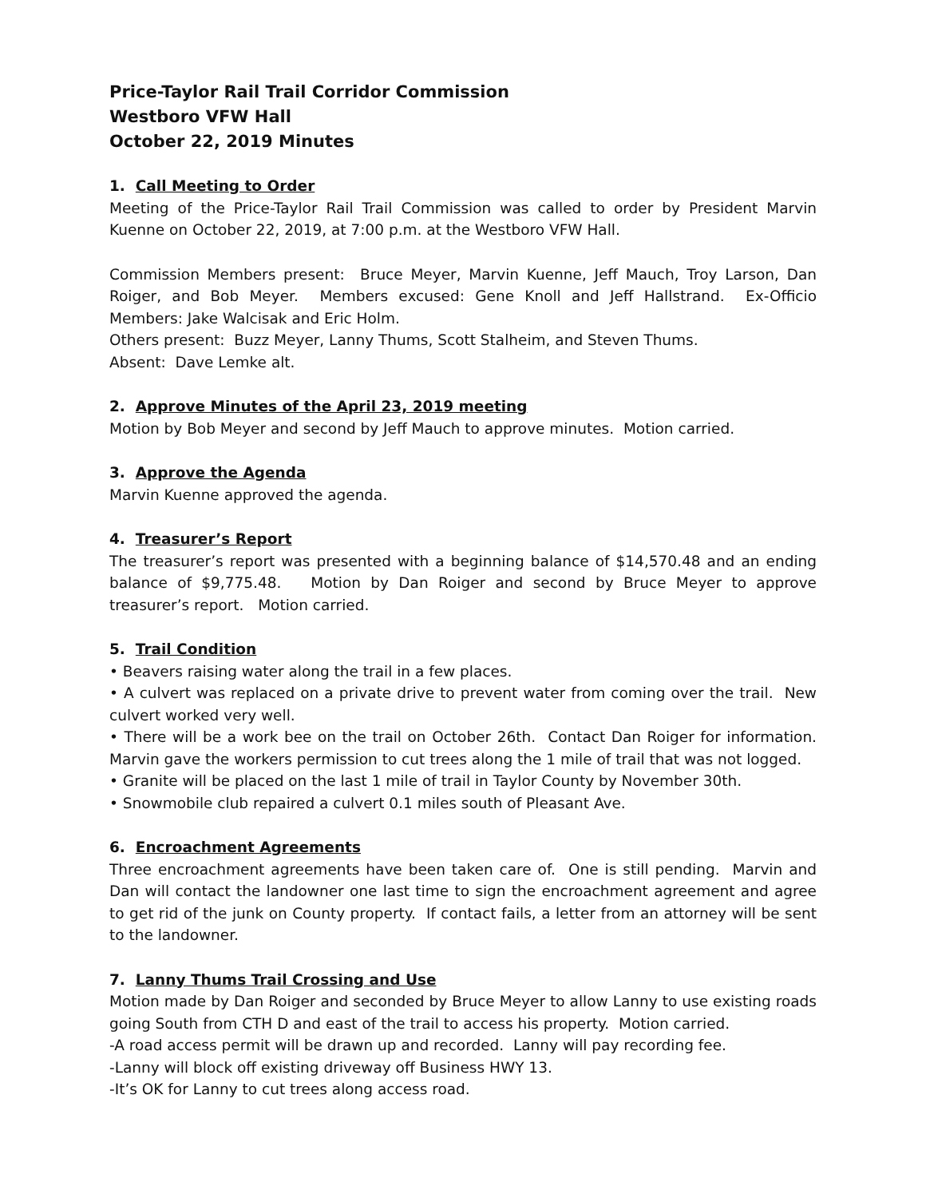Price-Taylor Rail Trail Corridor Commission
Westboro VFW Hall
October 22, 2019 Minutes
1. Call Meeting to Order
Meeting of the Price-Taylor Rail Trail Commission was called to order by President Marvin Kuenne on October 22, 2019, at 7:00 p.m. at the Westboro VFW Hall.
Commission Members present: Bruce Meyer, Marvin Kuenne, Jeff Mauch, Troy Larson, Dan Roiger, and Bob Meyer. Members excused: Gene Knoll and Jeff Hallstrand. Ex-Officio Members: Jake Walcisak and Eric Holm.
Others present: Buzz Meyer, Lanny Thums, Scott Stalheim, and Steven Thums.
Absent: Dave Lemke alt.
2. Approve Minutes of the April 23, 2019 meeting
Motion by Bob Meyer and second by Jeff Mauch to approve minutes. Motion carried.
3. Approve the Agenda
Marvin Kuenne approved the agenda.
4. Treasurer’s Report
The treasurer’s report was presented with a beginning balance of $14,570.48 and an ending balance of $9,775.48. Motion by Dan Roiger and second by Bruce Meyer to approve treasurer’s report. Motion carried.
5. Trail Condition
• Beavers raising water along the trail in a few places.
• A culvert was replaced on a private drive to prevent water from coming over the trail. New culvert worked very well.
• There will be a work bee on the trail on October 26th. Contact Dan Roiger for information. Marvin gave the workers permission to cut trees along the 1 mile of trail that was not logged.
• Granite will be placed on the last 1 mile of trail in Taylor County by November 30th.
• Snowmobile club repaired a culvert 0.1 miles south of Pleasant Ave.
6. Encroachment Agreements
Three encroachment agreements have been taken care of. One is still pending. Marvin and Dan will contact the landowner one last time to sign the encroachment agreement and agree to get rid of the junk on County property. If contact fails, a letter from an attorney will be sent to the landowner.
7. Lanny Thums Trail Crossing and Use
Motion made by Dan Roiger and seconded by Bruce Meyer to allow Lanny to use existing roads going South from CTH D and east of the trail to access his property. Motion carried.
-A road access permit will be drawn up and recorded. Lanny will pay recording fee.
-Lanny will block off existing driveway off Business HWY 13.
-It’s OK for Lanny to cut trees along access road.